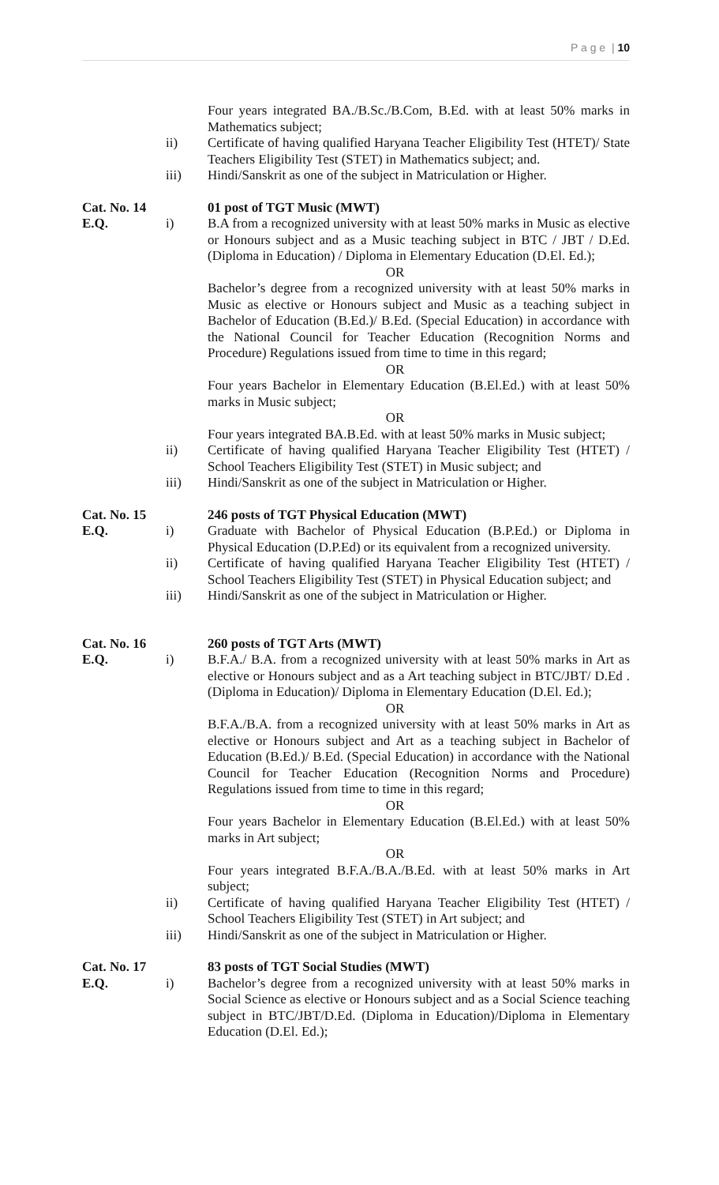P a g e | 10
Four years integrated BA./B.Sc./B.Com, B.Ed. with at least 50% marks in Mathematics subject;
ii)
Certificate of having qualified Haryana Teacher Eligibility Test (HTET)/ State Teachers Eligibility Test (STET) in Mathematics subject; and.
iii)
Hindi/Sanskrit as one of the subject in Matriculation or Higher.
Cat. No. 14
01 post of TGT Music (MWT)
E.Q.
i)
B.A from a recognized university with at least 50% marks in Music as elective or Honours subject and as a Music teaching subject in BTC / JBT / D.Ed. (Diploma in Education) / Diploma in Elementary Education (D.El. Ed.);
OR
Bachelor’s degree from a recognized university with at least 50% marks in Music as elective or Honours subject and Music as a teaching subject in Bachelor of Education (B.Ed.)/ B.Ed. (Special Education) in accordance with the National Council for Teacher Education (Recognition Norms and Procedure) Regulations issued from time to time in this regard;
OR
Four years Bachelor in Elementary Education (B.El.Ed.) with at least 50% marks in Music subject;
OR
Four years integrated BA.B.Ed. with at least 50% marks in Music subject;
ii)
Certificate of having qualified Haryana Teacher Eligibility Test (HTET) / School Teachers Eligibility Test (STET) in Music subject; and
iii)
Hindi/Sanskrit as one of the subject in Matriculation or Higher.
Cat. No. 15
246 posts of TGT Physical Education (MWT)
E.Q.
i)
Graduate with Bachelor of Physical Education (B.P.Ed.) or Diploma in Physical Education (D.P.Ed) or its equivalent from a recognized university.
ii)
Certificate of having qualified Haryana Teacher Eligibility Test (HTET) / School Teachers Eligibility Test (STET) in Physical Education subject; and
iii)
Hindi/Sanskrit as one of the subject in Matriculation or Higher.
Cat. No. 16
260 posts of TGT Arts (MWT)
E.Q.
i)
B.F.A./ B.A. from a recognized university with at least 50% marks in Art as elective or Honours subject and as a Art teaching subject in BTC/JBT/ D.Ed .(Diploma in Education)/ Diploma in Elementary Education (D.El. Ed.);
OR
B.F.A./B.A. from a recognized university with at least 50% marks in Art as elective or Honours subject and Art as a teaching subject in Bachelor of Education (B.Ed.)/ B.Ed. (Special Education) in accordance with the National Council for Teacher Education (Recognition Norms and Procedure) Regulations issued from time to time in this regard;
OR
Four years Bachelor in Elementary Education (B.El.Ed.) with at least 50% marks in Art subject;
OR
Four years integrated B.F.A./B.A./B.Ed. with at least 50% marks in Art subject;
ii)
Certificate of having qualified Haryana Teacher Eligibility Test (HTET) / School Teachers Eligibility Test (STET) in Art subject; and
iii)
Hindi/Sanskrit as one of the subject in Matriculation or Higher.
Cat. No. 17
83 posts of TGT Social Studies (MWT)
E.Q.
i)
Bachelor’s degree from a recognized university with at least 50% marks in Social Science as elective or Honours subject and as a Social Science teaching subject in BTC/JBT/D.Ed. (Diploma in Education)/Diploma in Elementary Education (D.El. Ed.);